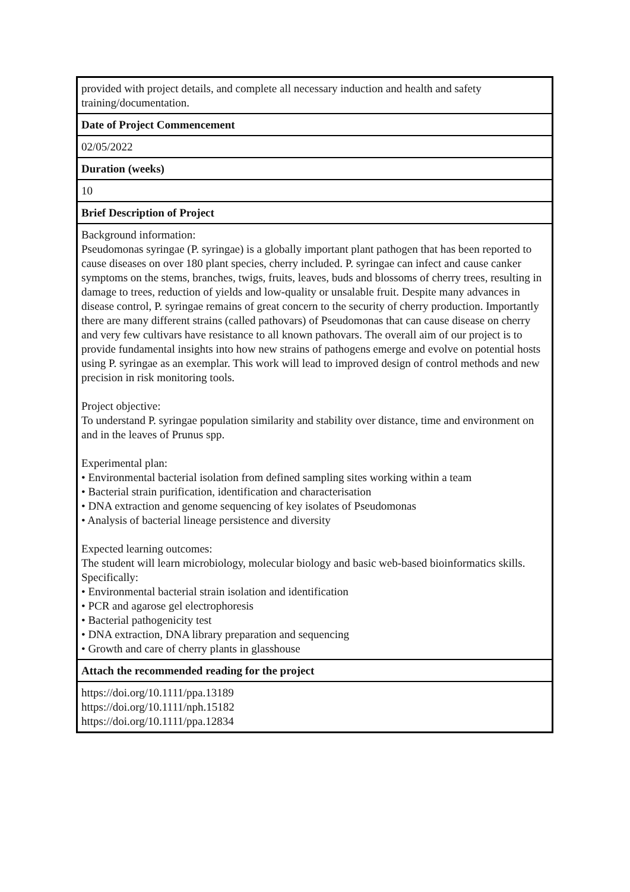| provided with project details, and complete all necessary induction and health and safety training/documentation. |
| Date of Project Commencement |
| 02/05/2022 |
| Duration (weeks) |
| 10 |
| Brief Description of Project |
| Background information: Pseudomonas syringae (P. syringae) is a globally important plant pathogen that has been reported to cause diseases on over 180 plant species, cherry included. P. syringae can infect and cause canker symptoms on the stems, branches, twigs, fruits, leaves, buds and blossoms of cherry trees, resulting in damage to trees, reduction of yields and low-quality or unsalable fruit. Despite many advances in disease control, P. syringae remains of great concern to the security of cherry production. Importantly there are many different strains (called pathovars) of Pseudomonas that can cause disease on cherry and very few cultivars have resistance to all known pathovars. The overall aim of our project is to provide fundamental insights into how new strains of pathogens emerge and evolve on potential hosts using P. syringae as an exemplar. This work will lead to improved design of control methods and new precision in risk monitoring tools. Project objective: To understand P. syringae population similarity and stability over distance, time and environment on and in the leaves of Prunus spp. Experimental plan: • Environmental bacterial isolation from defined sampling sites working within a team • Bacterial strain purification, identification and characterisation • DNA extraction and genome sequencing of key isolates of Pseudomonas • Analysis of bacterial lineage persistence and diversity Expected learning outcomes: The student will learn microbiology, molecular biology and basic web-based bioinformatics skills. Specifically: • Environmental bacterial strain isolation and identification • PCR and agarose gel electrophoresis • Bacterial pathogenicity test • DNA extraction, DNA library preparation and sequencing • Growth and care of cherry plants in glasshouse |
| Attach the recommended reading for the project |
| https://doi.org/10.1111/ppa.13189 https://doi.org/10.1111/nph.15182 https://doi.org/10.1111/ppa.12834 |